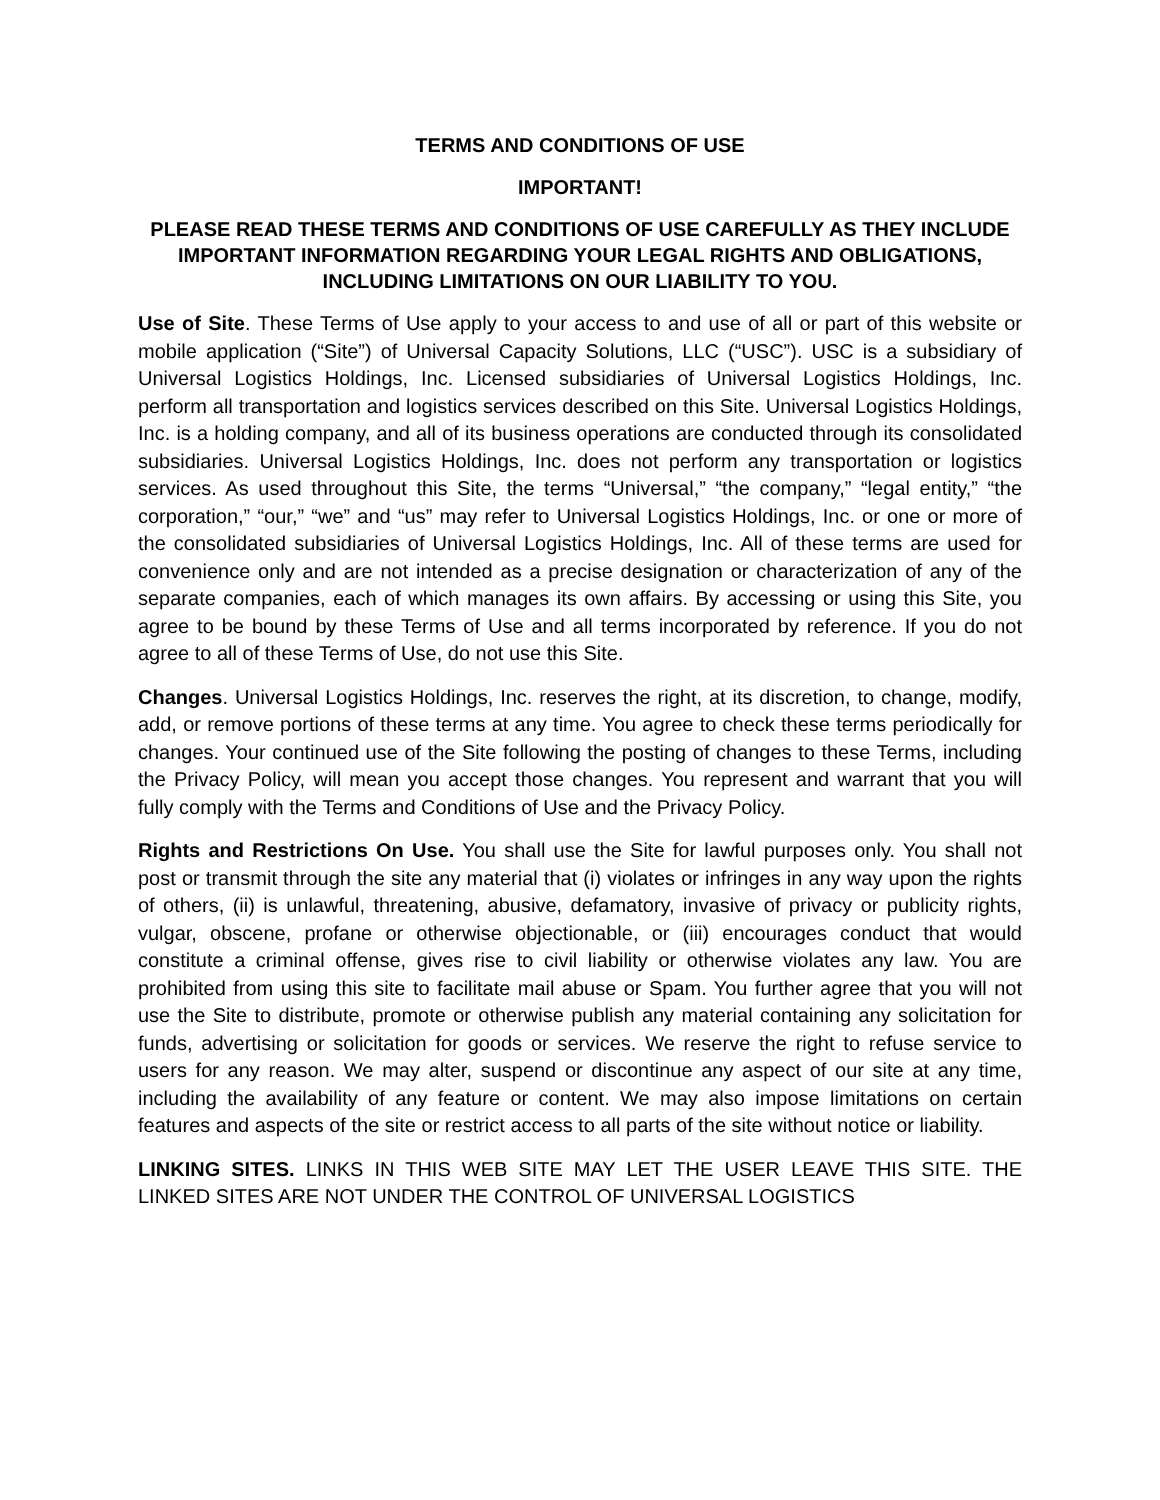TERMS AND CONDITIONS OF USE
IMPORTANT!
PLEASE READ THESE TERMS AND CONDITIONS OF USE CAREFULLY AS THEY INCLUDE IMPORTANT INFORMATION REGARDING YOUR LEGAL RIGHTS AND OBLIGATIONS, INCLUDING LIMITATIONS ON OUR LIABILITY TO YOU.
Use of Site. These Terms of Use apply to your access to and use of all or part of this website or mobile application (“Site”) of Universal Capacity Solutions, LLC (“USC”). USC is a subsidiary of Universal Logistics Holdings, Inc. Licensed subsidiaries of Universal Logistics Holdings, Inc. perform all transportation and logistics services described on this Site. Universal Logistics Holdings, Inc. is a holding company, and all of its business operations are conducted through its consolidated subsidiaries. Universal Logistics Holdings, Inc. does not perform any transportation or logistics services. As used throughout this Site, the terms “Universal,” “the company,” “legal entity,” “the corporation,” “our,” “we” and “us” may refer to Universal Logistics Holdings, Inc. or one or more of the consolidated subsidiaries of Universal Logistics Holdings, Inc. All of these terms are used for convenience only and are not intended as a precise designation or characterization of any of the separate companies, each of which manages its own affairs. By accessing or using this Site, you agree to be bound by these Terms of Use and all terms incorporated by reference. If you do not agree to all of these Terms of Use, do not use this Site.
Changes. Universal Logistics Holdings, Inc. reserves the right, at its discretion, to change, modify, add, or remove portions of these terms at any time. You agree to check these terms periodically for changes. Your continued use of the Site following the posting of changes to these Terms, including the Privacy Policy, will mean you accept those changes. You represent and warrant that you will fully comply with the Terms and Conditions of Use and the Privacy Policy.
Rights and Restrictions On Use. You shall use the Site for lawful purposes only. You shall not post or transmit through the site any material that (i) violates or infringes in any way upon the rights of others, (ii) is unlawful, threatening, abusive, defamatory, invasive of privacy or publicity rights, vulgar, obscene, profane or otherwise objectionable, or (iii) encourages conduct that would constitute a criminal offense, gives rise to civil liability or otherwise violates any law. You are prohibited from using this site to facilitate mail abuse or Spam. You further agree that you will not use the Site to distribute, promote or otherwise publish any material containing any solicitation for funds, advertising or solicitation for goods or services. We reserve the right to refuse service to users for any reason. We may alter, suspend or discontinue any aspect of our site at any time, including the availability of any feature or content. We may also impose limitations on certain features and aspects of the site or restrict access to all parts of the site without notice or liability.
LINKING SITES. LINKS IN THIS WEB SITE MAY LET THE USER LEAVE THIS SITE. THE LINKED SITES ARE NOT UNDER THE CONTROL OF UNIVERSAL LOGISTICS